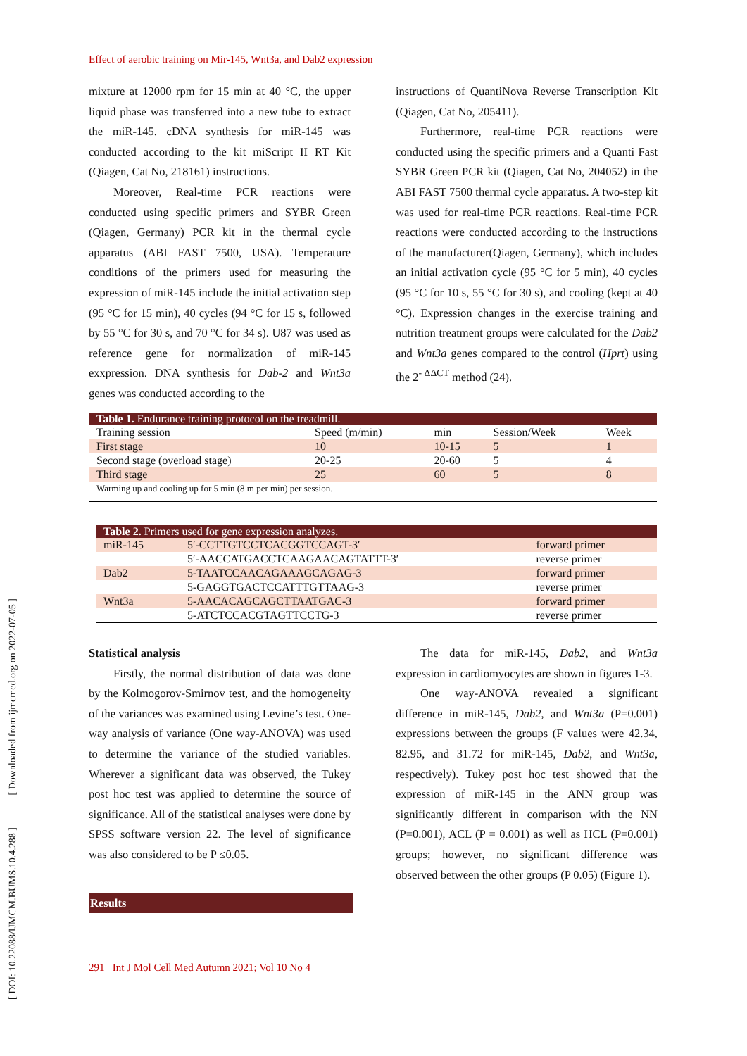Effect of aerobic training on Mir-145, Wnt3a, and Dab2 expression
mixture at 12000 rpm for 15 min at 40 °C, the upper liquid phase was transferred into a new tube to extract the miR-145. cDNA synthesis for miR-145 was conducted according to the kit miScript II RT Kit (Qiagen, Cat No, 218161) instructions.
Moreover, Real-time PCR reactions were conducted using specific primers and SYBR Green (Qiagen, Germany) PCR kit in the thermal cycle apparatus (ABI FAST 7500, USA). Temperature conditions of the primers used for measuring the expression of miR-145 include the initial activation step (95 °C for 15 min), 40 cycles (94 °C for 15 s, followed by 55 °C for 30 s, and 70 °C for 34 s). U87 was used as reference gene for normalization of miR-145 exxpression. DNA synthesis for Dab-2 and Wnt3a genes was conducted according to the
instructions of QuantiNova Reverse Transcription Kit (Qiagen, Cat No, 205411).
Furthermore, real-time PCR reactions were conducted using the specific primers and a Quanti Fast SYBR Green PCR kit (Qiagen, Cat No, 204052) in the ABI FAST 7500 thermal cycle apparatus. A two-step kit was used for real-time PCR reactions. Real-time PCR reactions were conducted according to the instructions of the manufacturer(Qiagen, Germany), which includes an initial activation cycle (95 °C for 5 min), 40 cycles (95 °C for 10 s, 55 °C for 30 s), and cooling (kept at 40 °C). Expression changes in the exercise training and nutrition treatment groups were calculated for the Dab2 and Wnt3a genes compared to the control (Hprt) using the 2<sup>- ΔΔCT</sup> method (24).
Table 1. Endurance training protocol on the treadmill.
| Training session | Speed (m/min) | min | Session/Week | Week |
| First stage | 10 | 10-15 | 5 | 1 |
| Second stage (overload stage) | 20-25 | 20-60 | 5 | 4 |
| Third stage | 25 | 60 | 5 | 8 |
| Warming up and cooling up for 5 min (8 m per min) per session. | | | | |
Table 2. Primers used for gene expression analyzes.
| miR-145 | 5′-CCTTGTCCTCACGGTCCAGT-3′ | forward primer |
| | 5′-AACCATGACCTCAAGAACAGTATTT-3′ | reverse primer |
| Dab2 | 5-TAATCCAACAGAAAGCAGAG-3 | forward primer |
| | 5-GAGGTGACTCCATTTGTTAAG-3 | reverse primer |
| Wnt3a | 5-AACACAGCAGCTTAATGAC-3 | forward primer |
| | 5-ATCTCCACGTAGTTCCTG-3 | reverse primer |
Statistical analysis
Firstly, the normal distribution of data was done by the Kolmogorov-Smirnov test, and the homogeneity of the variances was examined using Levine’s test. One-way analysis of variance (One way-ANOVA) was used to determine the variance of the studied variables. Wherever a significant data was observed, the Tukey post hoc test was applied to determine the source of significance. All of the statistical analyses were done by SPSS software version 22. The level of significance was also considered to be P ≤0.05.
Results
The data for miR-145, Dab2, and Wnt3a expression in cardiomyocytes are shown in figures 1-3.
One way-ANOVA revealed a significant difference in miR-145, Dab2, and Wnt3a (P=0.001) expressions between the groups (F values were 42.34, 82.95, and 31.72 for miR-145, Dab2, and Wnt3a, respectively). Tukey post hoc test showed that the expression of miR-145 in the ANN group was significantly different in comparison with the NN (P=0.001), ACL (P = 0.001) as well as HCL (P=0.001) groups; however, no significant difference was observed between the other groups (P 0.05) (Figure 1).
291 Int J Mol Cell Med Autumn 2021; Vol 10 No 4
[ DOI: 10.22088/IJMCM.BUMS.10.4.288 ] [ Downloaded from ijmcmed.org on 2022-07-05 ]